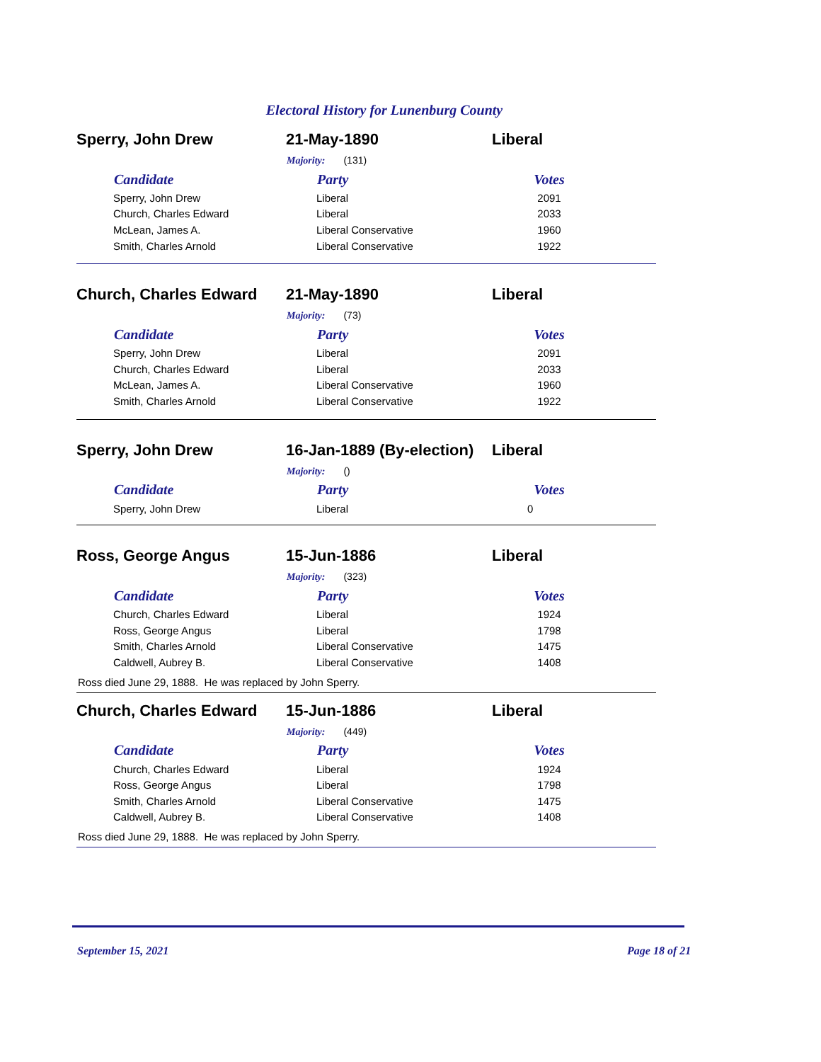Electoral History for Lunenburg County
Sperry, John Drew 21-May-1890 Liberal
Majority: (131)
| Candidate | Party | Votes |
| --- | --- | --- |
| Sperry, John Drew | Liberal | 2091 |
| Church, Charles Edward | Liberal | 2033 |
| McLean, James A. | Liberal Conservative | 1960 |
| Smith, Charles Arnold | Liberal Conservative | 1922 |
Church, Charles Edward 21-May-1890 Liberal
Majority: (73)
| Candidate | Party | Votes |
| --- | --- | --- |
| Sperry, John Drew | Liberal | 2091 |
| Church, Charles Edward | Liberal | 2033 |
| McLean, James A. | Liberal Conservative | 1960 |
| Smith, Charles Arnold | Liberal Conservative | 1922 |
Sperry, John Drew
16-Jan-1889 (By-election)
Liberal
Majority: ()
| Candidate | Party | Votes |
| --- | --- | --- |
| Sperry, John Drew | Liberal | 0 |
Ross, George Angus 15-Jun-1886 Liberal
Majority: (323)
| Candidate | Party | Votes |
| --- | --- | --- |
| Church, Charles Edward | Liberal | 1924 |
| Ross, George Angus | Liberal | 1798 |
| Smith, Charles Arnold | Liberal Conservative | 1475 |
| Caldwell, Aubrey B. | Liberal Conservative | 1408 |
Ross died June 29, 1888. He was replaced by John Sperry.
Church, Charles Edward 15-Jun-1886 Liberal
Majority: (449)
| Candidate | Party | Votes |
| --- | --- | --- |
| Church, Charles Edward | Liberal | 1924 |
| Ross, George Angus | Liberal | 1798 |
| Smith, Charles Arnold | Liberal Conservative | 1475 |
| Caldwell, Aubrey B. | Liberal Conservative | 1408 |
Ross died June 29, 1888. He was replaced by John Sperry.
September 15, 2021 Page 18 of 21